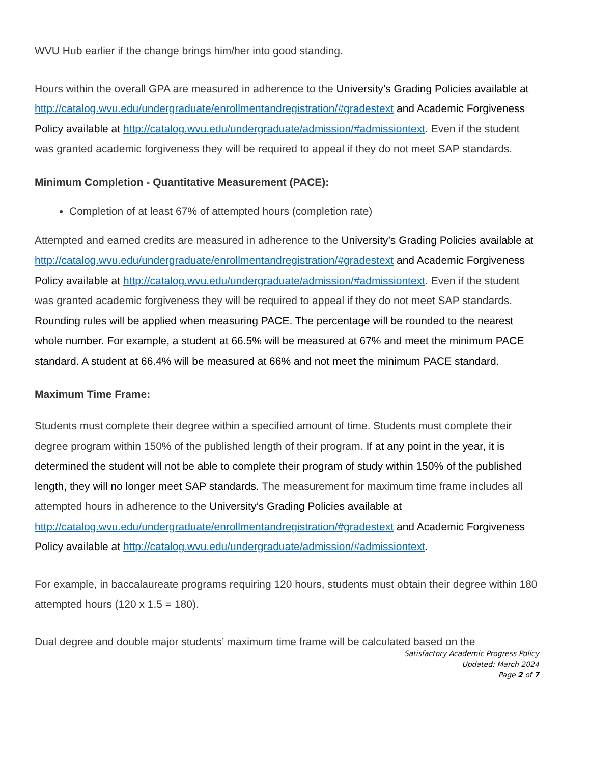WVU Hub earlier if the change brings him/her into good standing.
Hours within the overall GPA are measured in adherence to the University’s Grading Policies available at http://catalog.wvu.edu/undergraduate/enrollmentandregistration/#gradestext and Academic Forgiveness Policy available at http://catalog.wvu.edu/undergraduate/admission/#admissiontext. Even if the student was granted academic forgiveness they will be required to appeal if they do not meet SAP standards.
Minimum Completion - Quantitative Measurement (PACE):
Completion of at least 67% of attempted hours (completion rate)
Attempted and earned credits are measured in adherence to the University’s Grading Policies available at http://catalog.wvu.edu/undergraduate/enrollmentandregistration/#gradestext and Academic Forgiveness Policy available at http://catalog.wvu.edu/undergraduate/admission/#admissiontext. Even if the student was granted academic forgiveness they will be required to appeal if they do not meet SAP standards. Rounding rules will be applied when measuring PACE. The percentage will be rounded to the nearest whole number. For example, a student at 66.5% will be measured at 67% and meet the minimum PACE standard. A student at 66.4% will be measured at 66% and not meet the minimum PACE standard.
Maximum Time Frame:
Students must complete their degree within a specified amount of time. Students must complete their degree program within 150% of the published length of their program. If at any point in the year, it is determined the student will not be able to complete their program of study within 150% of the published length, they will no longer meet SAP standards. The measurement for maximum time frame includes all attempted hours in adherence to the University’s Grading Policies available at http://catalog.wvu.edu/undergraduate/enrollmentandregistration/#gradestext and Academic Forgiveness Policy available at http://catalog.wvu.edu/undergraduate/admission/#admissiontext.
For example, in baccalaureate programs requiring 120 hours, students must obtain their degree within 180 attempted hours (120 x 1.5 = 180).
Dual degree and double major students’ maximum time frame will be calculated based on the
Satisfactory Academic Progress Policy
Updated: March 2024
Page 2 of 7